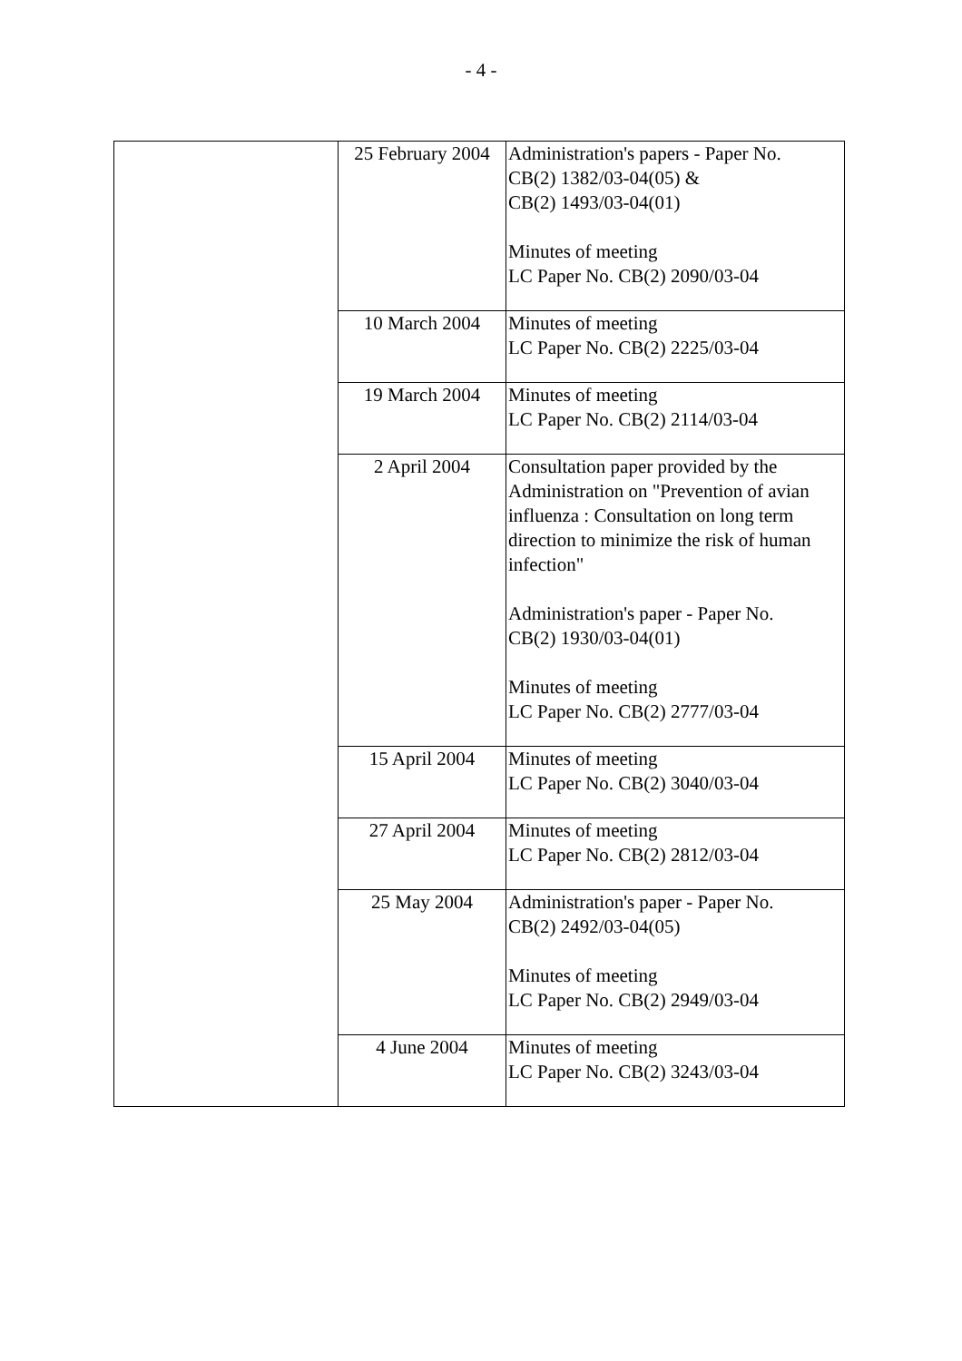- 4 -
| | 25 February 2004 | Administration's papers - Paper No. CB(2) 1382/03-04(05) & CB(2) 1493/03-04(01) Minutes of meeting LC Paper No. CB(2) 2090/03-04 |
| | 10 March 2004 | Minutes of meeting LC Paper No. CB(2) 2225/03-04 |
| | 19 March 2004 | Minutes of meeting LC Paper No. CB(2) 2114/03-04 |
| | 2 April 2004 | Consultation paper provided by the Administration on "Prevention of avian influenza : Consultation on long term direction to minimize the risk of human infection" Administration's paper - Paper No. CB(2) 1930/03-04(01) Minutes of meeting LC Paper No. CB(2) 2777/03-04 |
| | 15 April 2004 | Minutes of meeting LC Paper No. CB(2) 3040/03-04 |
| | 27 April 2004 | Minutes of meeting LC Paper No. CB(2) 2812/03-04 |
| | 25 May 2004 | Administration's paper - Paper No. CB(2) 2492/03-04(05) Minutes of meeting LC Paper No. CB(2) 2949/03-04 |
| | 4 June 2004 | Minutes of meeting LC Paper No. CB(2) 3243/03-04 |